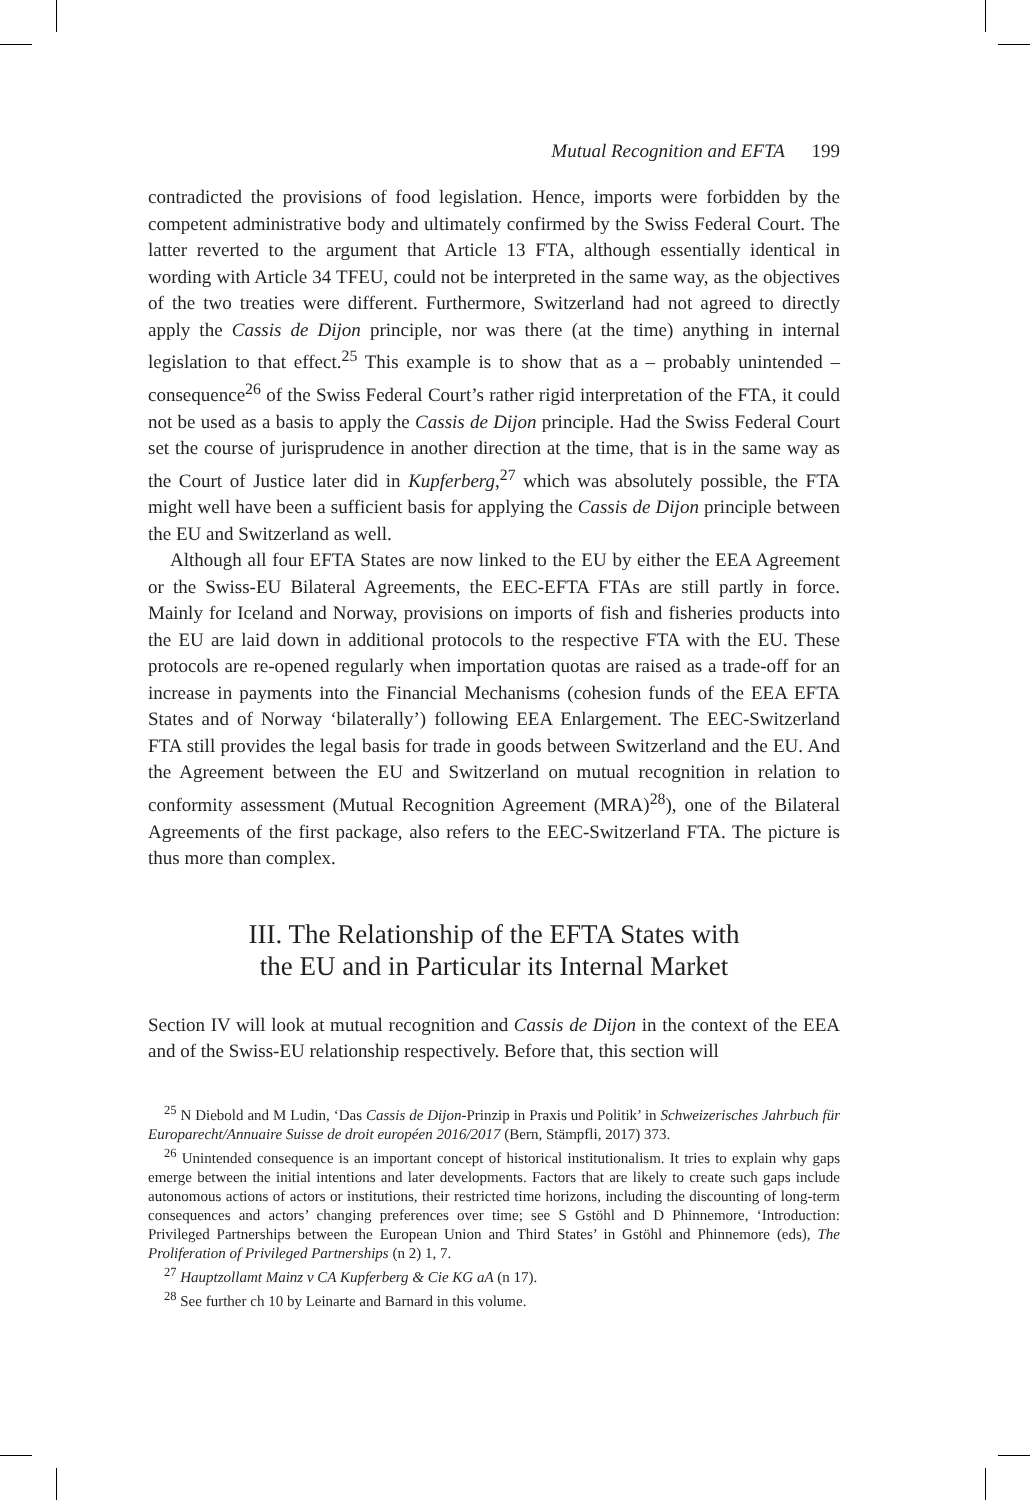Mutual Recognition and EFTA 199
contradicted the provisions of food legislation. Hence, imports were forbidden by the competent administrative body and ultimately confirmed by the Swiss Federal Court. The latter reverted to the argument that Article 13 FTA, although essentially identical in wording with Article 34 TFEU, could not be interpreted in the same way, as the objectives of the two treaties were different. Furthermore, Switzerland had not agreed to directly apply the Cassis de Dijon principle, nor was there (at the time) anything in internal legislation to that effect.<sup>25</sup> This example is to show that as a – probably unintended – consequence<sup>26</sup> of the Swiss Federal Court’s rather rigid interpretation of the FTA, it could not be used as a basis to apply the Cassis de Dijon principle. Had the Swiss Federal Court set the course of jurisprudence in another direction at the time, that is in the same way as the Court of Justice later did in Kupferberg,<sup>27</sup> which was absolutely possible, the FTA might well have been a sufficient basis for applying the Cassis de Dijon principle between the EU and Switzerland as well.
Although all four EFTA States are now linked to the EU by either the EEA Agreement or the Swiss-EU Bilateral Agreements, the EEC-EFTA FTAs are still partly in force. Mainly for Iceland and Norway, provisions on imports of fish and fisheries products into the EU are laid down in additional protocols to the respective FTA with the EU. These protocols are re-opened regularly when importation quotas are raised as a trade-off for an increase in payments into the Financial Mechanisms (cohesion funds of the EEA EFTA States and of Norway ‘bilaterally’) following EEA Enlargement. The EEC-Switzerland FTA still provides the legal basis for trade in goods between Switzerland and the EU. And the Agreement between the EU and Switzerland on mutual recognition in relation to conformity assessment (Mutual Recognition Agreement (MRA)<sup>28</sup>), one of the Bilateral Agreements of the first package, also refers to the EEC-Switzerland FTA. The picture is thus more than complex.
III. The Relationship of the EFTA States with
the EU and in Particular its Internal Market
Section IV will look at mutual recognition and Cassis de Dijon in the context of the EEA and of the Swiss-EU relationship respectively. Before that, this section will
<sup>25</sup> N Diebold and M Ludin, ‘Das Cassis de Dijon-Prinzip in Praxis und Politik’ in Schweizerisches Jahrbuch für Europarecht/Annuaire Suisse de droit européen 2016/2017 (Bern, Stämpfli, 2017) 373.
<sup>26</sup> Unintended consequence is an important concept of historical institutionalism. It tries to explain why gaps emerge between the initial intentions and later developments. Factors that are likely to create such gaps include autonomous actions of actors or institutions, their restricted time horizons, including the discounting of long-term consequences and actors’ changing preferences over time; see S Gstöhl and D Phinnemore, ‘Introduction: Privileged Partnerships between the European Union and Third States’ in Gstöhl and Phinnemore (eds), The Proliferation of Privileged Partnerships (n 2) 1, 7.
<sup>27</sup> Hauptzollamt Mainz v CA Kupferberg & Cie KG aA (n 17).
<sup>28</sup> See further ch 10 by Leinarte and Barnard in this volume.